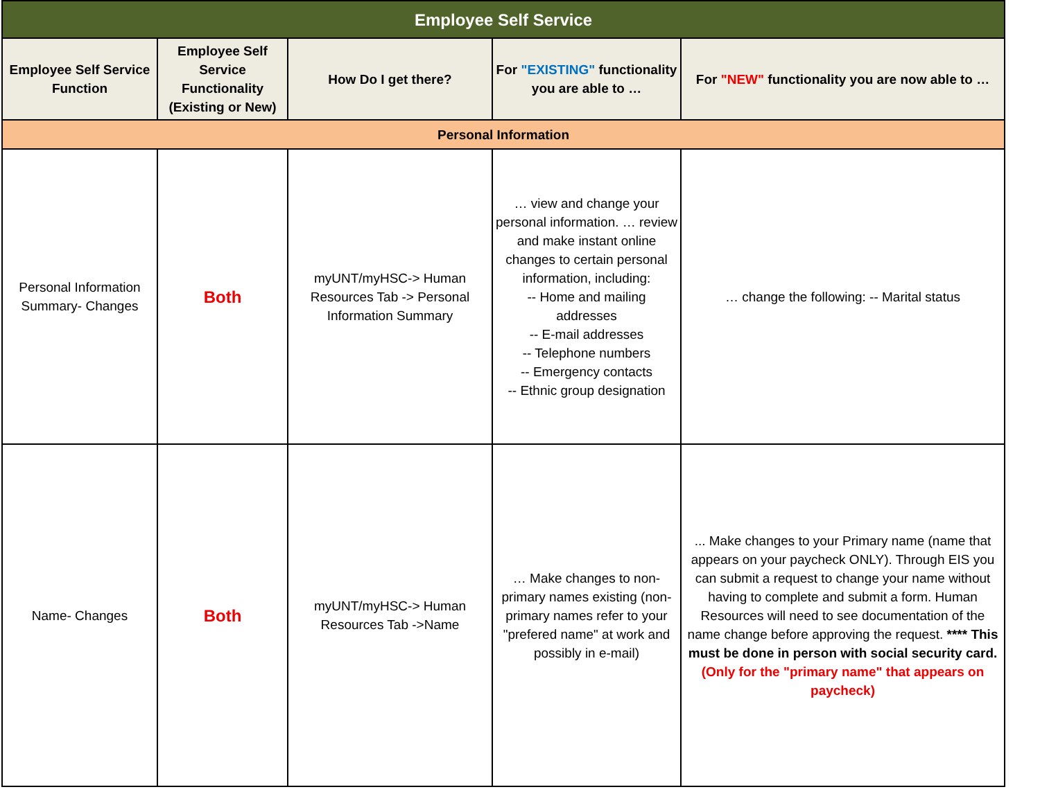| Employee Self Service | | | | |
| --- | --- | --- | --- | --- |
| Employee Self Service Function | Employee Self Service Functionality (Existing or New) | How Do I get there? | For "EXISTING" functionality you are able to … | For "NEW" functionality you are now able to … |
| Personal Information | | | | |
| Personal Information Summary- Changes | Both | myUNT/myHSC-> Human Resources Tab -> Personal Information Summary | … view and change your personal information. … review and make instant online changes to certain personal information, including: -- Home and mailing addresses -- E-mail addresses -- Telephone numbers -- Emergency contacts -- Ethnic group designation | … change the following: -- Marital status |
| Name- Changes | Both | myUNT/myHSC-> Human Resources Tab ->Name | … Make changes to non-primary names existing (non-primary names refer to your "prefered name" at work and possibly in e-mail) | ... Make changes to your Primary name (name that appears on your paycheck ONLY). Through EIS you can submit a request to change your name without having to complete and submit a form. Human Resources will need to see documentation of the name change before approving the request. **** This must be done in person with social security card. (Only for the "primary name" that appears on paycheck) |